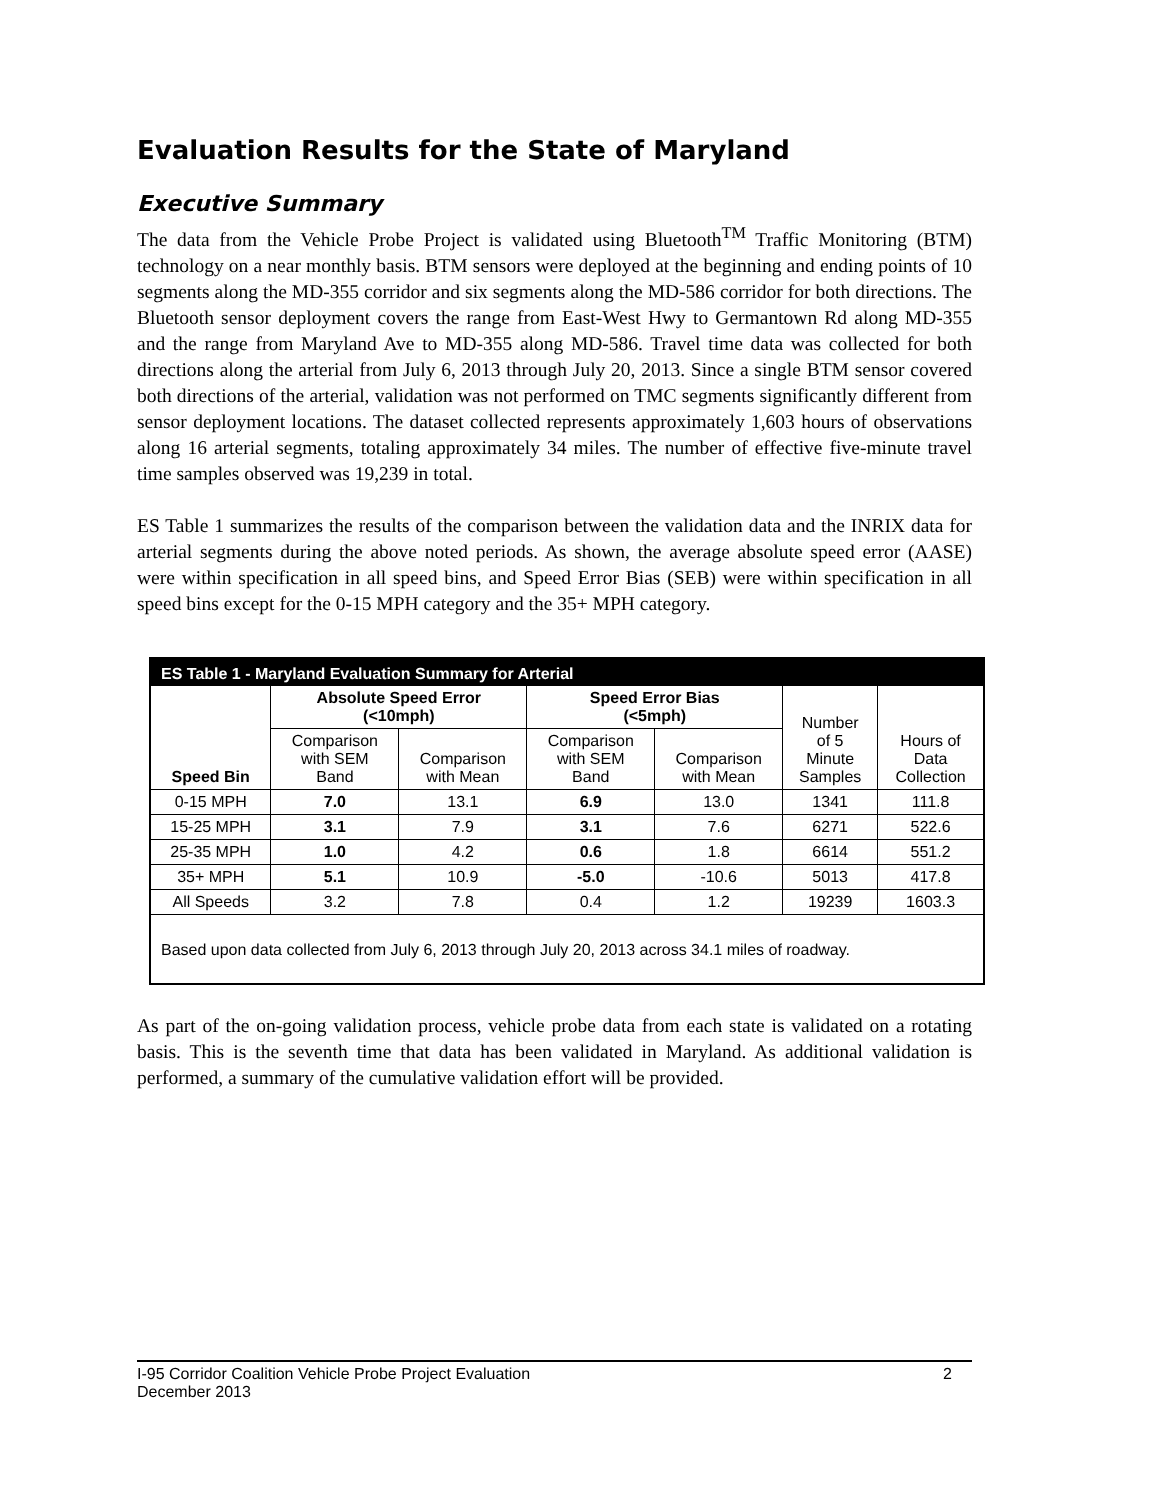Evaluation Results for the State of Maryland
Executive Summary
The data from the Vehicle Probe Project is validated using Bluetooth<sup>TM</sup> Traffic Monitoring (BTM) technology on a near monthly basis. BTM sensors were deployed at the beginning and ending points of 10 segments along the MD-355 corridor and six segments along the MD-586 corridor for both directions. The Bluetooth sensor deployment covers the range from East-West Hwy to Germantown Rd along MD-355 and the range from Maryland Ave to MD-355 along MD-586. Travel time data was collected for both directions along the arterial from July 6, 2013 through July 20, 2013. Since a single BTM sensor covered both directions of the arterial, validation was not performed on TMC segments significantly different from sensor deployment locations. The dataset collected represents approximately 1,603 hours of observations along 16 arterial segments, totaling approximately 34 miles. The number of effective five-minute travel time samples observed was 19,239 in total.
ES Table 1 summarizes the results of the comparison between the validation data and the INRIX data for arterial segments during the above noted periods. As shown, the average absolute speed error (AASE) were within specification in all speed bins, and Speed Error Bias (SEB) were within specification in all speed bins except for the 0-15 MPH category and the 35+ MPH category.
ES Table 1 - Maryland Evaluation Summary for Arterial
| Speed Bin | Absolute Speed Error (<10mph) | | Speed Error Bias (<5mph) | | Number of 5 Minute Samples | Hours of Data Collection |
| --- | --- | --- | --- | --- | --- | --- |
| | Comparison with SEM Band | Comparison with Mean | Comparison with SEM Band | Comparison with Mean | | |
| 0-15 MPH | 7.0 | 13.1 | 6.9 | 13.0 | 1341 | 111.8 |
| 15-25 MPH | 3.1 | 7.9 | 3.1 | 7.6 | 6271 | 522.6 |
| 25-35 MPH | 1.0 | 4.2 | 0.6 | 1.8 | 6614 | 551.2 |
| 35+ MPH | 5.1 | 10.9 | -5.0 | -10.6 | 5013 | 417.8 |
| All Speeds | 3.2 | 7.8 | 0.4 | 1.2 | 19239 | 1603.3 |
Based upon data collected from July 6, 2013 through July 20, 2013 across 34.1 miles of roadway.
As part of the on-going validation process, vehicle probe data from each state is validated on a rotating basis. This is the seventh time that data has been validated in Maryland. As additional validation is performed, a summary of the cumulative validation effort will be provided.
I-95 Corridor Coalition Vehicle Probe Project Evaluation
December 2013
2